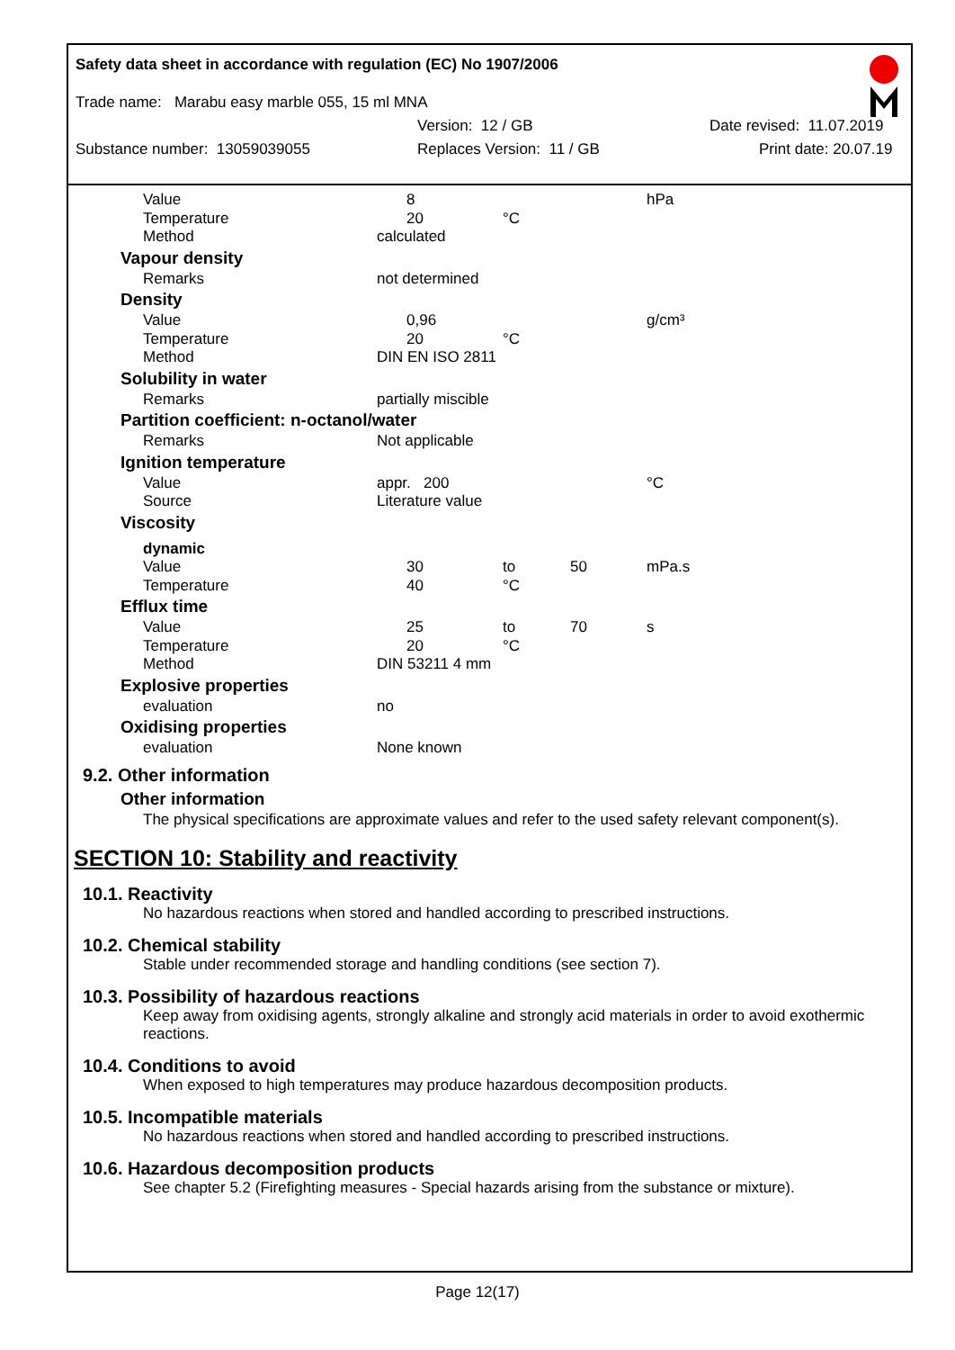Safety data sheet in accordance with regulation (EC) No 1907/2006
Trade name: Marabu easy marble 055, 15 ml MNA
Version: 12 / GB Date revised: 11.07.2019
Substance number: 13059039055 Replaces Version: 11 / GB Print date: 20.07.19
| | Value | 8 | | | hPa |
| | Temperature | 20 | °C | | |
| | Method | calculated | | | |
| Vapour density | | | | | |
| | Remarks | not determined | | | |
| Density | | | | | |
| | Value | 0,96 | | | g/cm³ |
| | Temperature | 20 | °C | | |
| | Method | DIN EN ISO 2811 | | | |
| Solubility in water | | | | | |
| | Remarks | partially miscible | | | |
| Partition coefficient: n-octanol/water | | | | | |
| | Remarks | Not applicable | | | |
| Ignition temperature | | | | | |
| | Value | appr. 200 | | | °C |
| | Source | Literature value | | | |
| Viscosity | | | | | |
| | dynamic | | | | |
| | Value | 30 | to | 50 | mPa.s |
| | Temperature | 40 | °C | | |
| Efflux time | | | | | |
| | Value | 25 | to | 70 | s |
| | Temperature | 20 | °C | | |
| | Method | DIN 53211 4 mm | | | |
| Explosive properties | | | | | |
| | evaluation | no | | | |
| Oxidising properties | | | | | |
| | evaluation | None known | | | |
9.2. Other information
Other information
The physical specifications are approximate values and refer to the used safety relevant component(s).
SECTION 10: Stability and reactivity
10.1. Reactivity
No hazardous reactions when stored and handled according to prescribed instructions.
10.2. Chemical stability
Stable under recommended storage and handling conditions (see section 7).
10.3. Possibility of hazardous reactions
Keep away from oxidising agents, strongly alkaline and strongly acid materials in order to avoid exothermic reactions.
10.4. Conditions to avoid
When exposed to high temperatures may produce hazardous decomposition products.
10.5. Incompatible materials
No hazardous reactions when stored and handled according to prescribed instructions.
10.6. Hazardous decomposition products
See chapter 5.2 (Firefighting measures - Special hazards arising from the substance or mixture).
Page 12(17)